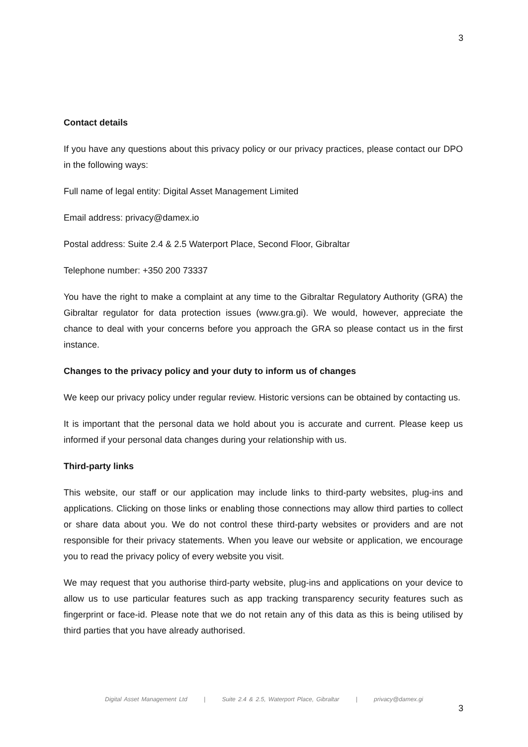3
Contact details
If you have any questions about this privacy policy or our privacy practices, please contact our DPO in the following ways:
Full name of legal entity: Digital Asset Management Limited
Email address: privacy@damex.io
Postal address: Suite 2.4 & 2.5 Waterport Place, Second Floor, Gibraltar
Telephone number: +350 200 73337
You have the right to make a complaint at any time to the Gibraltar Regulatory Authority (GRA) the Gibraltar regulator for data protection issues (www.gra.gi). We would, however, appreciate the chance to deal with your concerns before you approach the GRA so please contact us in the first instance.
Changes to the privacy policy and your duty to inform us of changes
We keep our privacy policy under regular review. Historic versions can be obtained by contacting us.
It is important that the personal data we hold about you is accurate and current. Please keep us informed if your personal data changes during your relationship with us.
Third-party links
This website, our staff or our application may include links to third-party websites, plug-ins and applications. Clicking on those links or enabling those connections may allow third parties to collect or share data about you. We do not control these third-party websites or providers and are not responsible for their privacy statements. When you leave our website or application, we encourage you to read the privacy policy of every website you visit.
We may request that you authorise third-party website, plug-ins and applications on your device to allow us to use particular features such as app tracking transparency security features such as fingerprint or face-id. Please note that we do not retain any of this data as this is being utilised by third parties that you have already authorised.
Digital Asset Management Ltd | Suite 2.4 & 2.5, Waterport Place, Gibraltar | privacy@damex.gi
3